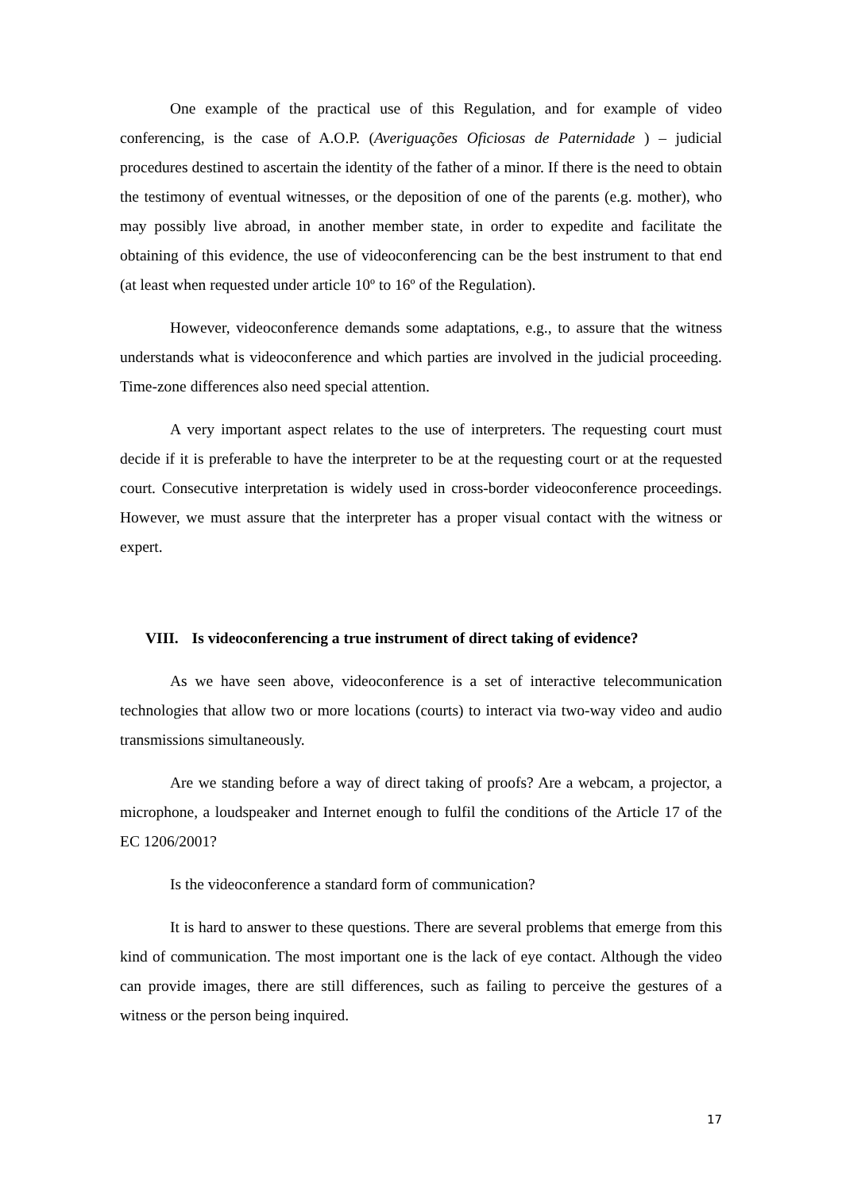One example of the practical use of this Regulation, and for example of video conferencing, is the case of A.O.P. (Averiguações Oficiosas de Paternidade ) – judicial procedures destined to ascertain the identity of the father of a minor. If there is the need to obtain the testimony of eventual witnesses, or the deposition of one of the parents (e.g. mother), who may possibly live abroad, in another member state, in order to expedite and facilitate the obtaining of this evidence, the use of videoconferencing can be the best instrument to that end (at least when requested under article 10º to 16º of the Regulation).
However, videoconference demands some adaptations, e.g., to assure that the witness understands what is videoconference and which parties are involved in the judicial proceeding. Time-zone differences also need special attention.
A very important aspect relates to the use of interpreters. The requesting court must decide if it is preferable to have the interpreter to be at the requesting court or at the requested court. Consecutive interpretation is widely used in cross-border videoconference proceedings. However, we must assure that the interpreter has a proper visual contact with the witness or expert.
VIII. Is videoconferencing a true instrument of direct taking of evidence?
As we have seen above, videoconference is a set of interactive telecommunication technologies that allow two or more locations (courts) to interact via two-way video and audio transmissions simultaneously.
Are we standing before a way of direct taking of proofs? Are a webcam, a projector, a microphone, a loudspeaker and Internet enough to fulfil the conditions of the Article 17 of the EC 1206/2001?
Is the videoconference a standard form of communication?
It is hard to answer to these questions. There are several problems that emerge from this kind of communication. The most important one is the lack of eye contact. Although the video can provide images, there are still differences, such as failing to perceive the gestures of a witness or the person being inquired.
17